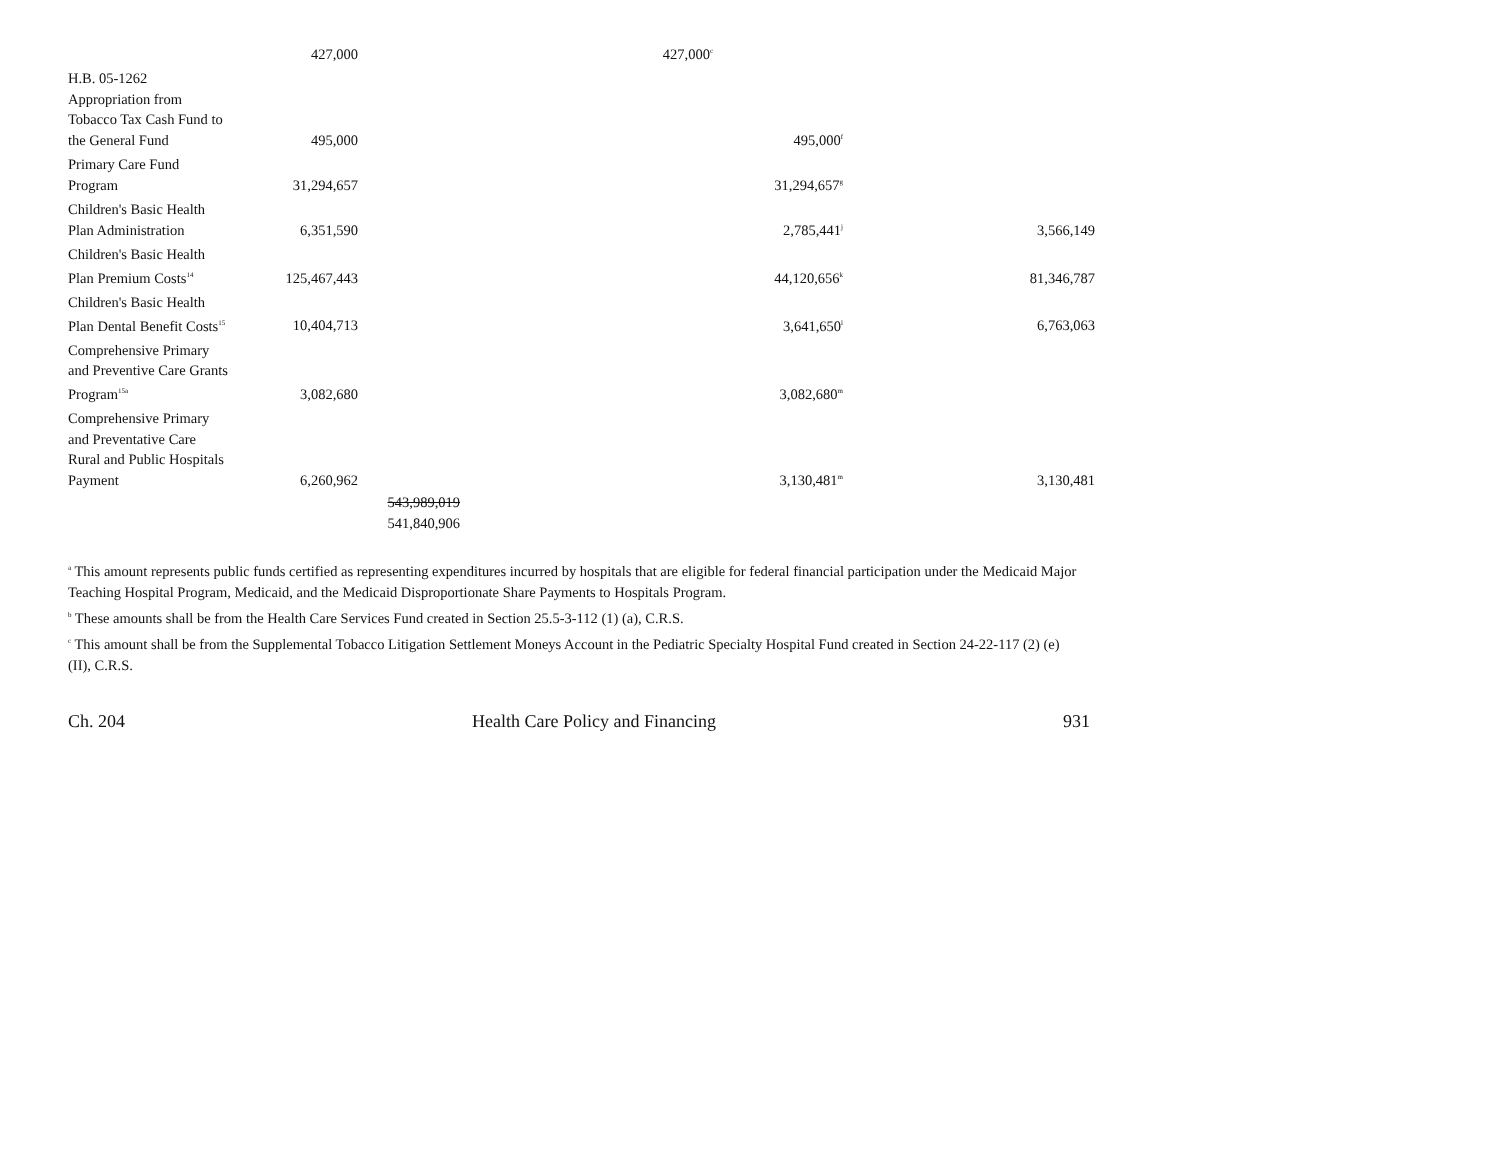| | 427,000 | | 427,000<sup>c</sup> | | |
| H.B. 05-1262 Appropriation from Tobacco Tax Cash Fund to the General Fund | 495,000 | | | 495,000<sup>f</sup> | |
| Primary Care Fund Program | 31,294,657 | | | 31,294,657<sup>g</sup> | |
| Children's Basic Health Plan Administration | 6,351,590 | | | 2,785,441<sup>j</sup> | 3,566,149 |
| Children's Basic Health Plan Premium Costs<sup>14</sup> | 125,467,443 | | | 44,120,656<sup>k</sup> | 81,346,787 |
| Children's Basic Health Plan Dental Benefit Costs<sup>15</sup> | 10,404,713 | | | 3,641,650<sup>l</sup> | 6,763,063 |
| Comprehensive Primary and Preventive Care Grants Program<sup>15a</sup> | 3,082,680 | | | 3,082,680<sup>m</sup> | |
| Comprehensive Primary and Preventative Care Rural and Public Hospitals Payment | 6,260,962 | | | 3,130,481<sup>m</sup> | 3,130,481 |
| | | 543,989,019 541,840,906 | | | |
<sup>a</sup> This amount represents public funds certified as representing expenditures incurred by hospitals that are eligible for federal financial participation under the Medicaid Major Teaching Hospital Program, Medicaid, and the Medicaid Disproportionate Share Payments to Hospitals Program.
<sup>b</sup> These amounts shall be from the Health Care Services Fund created in Section 25.5-3-112 (1) (a), C.R.S.
<sup>c</sup> This amount shall be from the Supplemental Tobacco Litigation Settlement Moneys Account in the Pediatric Specialty Hospital Fund created in Section 24-22-117 (2) (e) (II), C.R.S.
Ch. 204 Health Care Policy and Financing 931